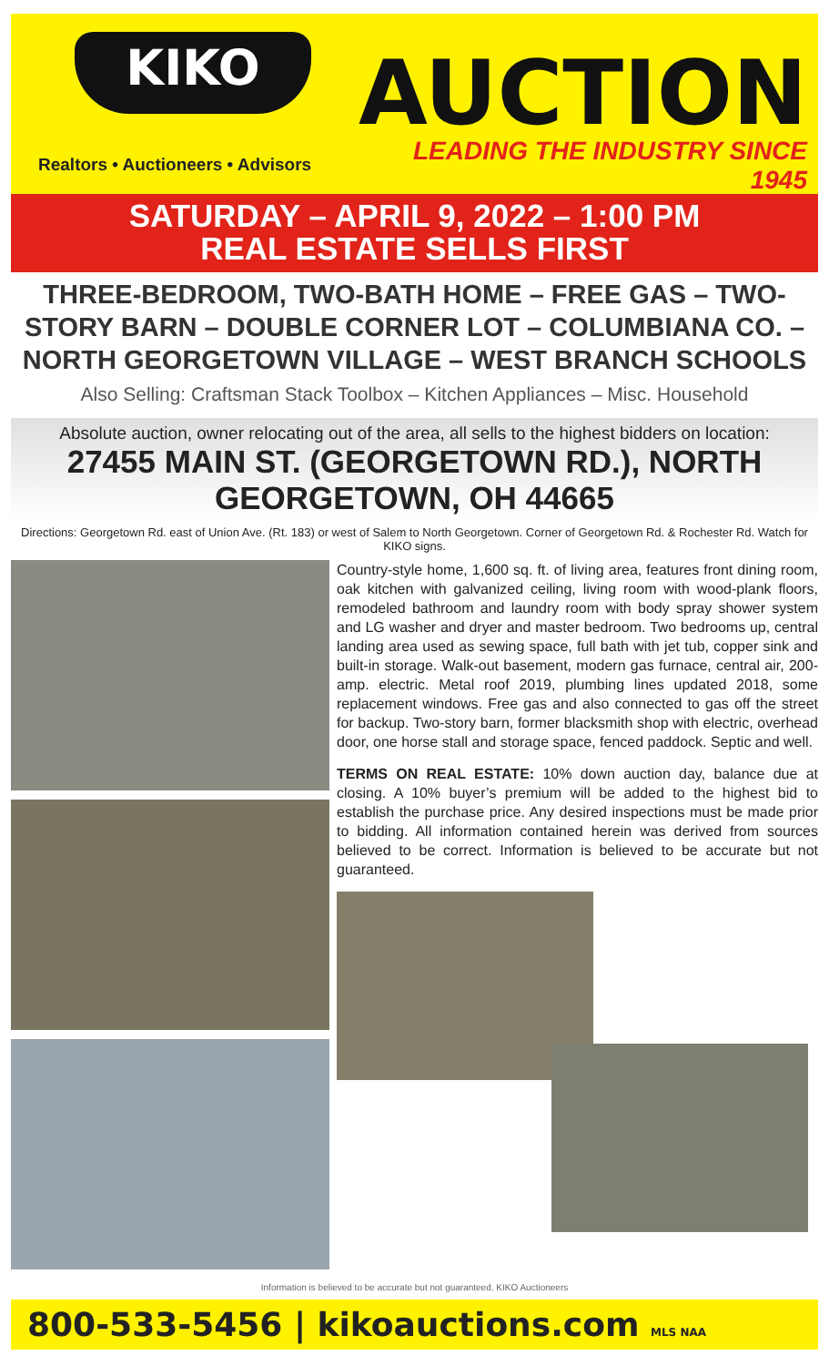KIKO
Realtors • Auctioneers • Advisors
AUCTION
LEADING THE INDUSTRY SINCE 1945
SATURDAY – APRIL 9, 2022 – 1:00 PM
REAL ESTATE SELLS FIRST
THREE-BEDROOM, TWO-BATH HOME – FREE GAS – TWO-STORY BARN – DOUBLE CORNER LOT – COLUMBIANA CO. – NORTH GEORGETOWN VILLAGE – WEST BRANCH SCHOOLS
Also Selling: Craftsman Stack Toolbox – Kitchen Appliances – Misc. Household
Absolute auction, owner relocating out of the area, all sells to the highest bidders on location:
27455 MAIN ST. (GEORGETOWN RD.), NORTH GEORGETOWN, OH 44665
Directions: Georgetown Rd. east of Union Ave. (Rt. 183) or west of Salem to North Georgetown. Corner of Georgetown Rd. & Rochester Rd. Watch for KIKO signs.
Country-style home, 1,600 sq. ft. of living area, features front dining room, oak kitchen with galvanized ceiling, living room with wood-plank floors, remodeled bathroom and laundry room with body spray shower system and LG washer and dryer and master bedroom. Two bedrooms up, central landing area used as sewing space, full bath with jet tub, copper sink and built-in storage. Walk-out basement, modern gas furnace, central air, 200-amp. electric. Metal roof 2019, plumbing lines updated 2018, some replacement windows. Free gas and also connected to gas off the street for backup. Two-story barn, former blacksmith shop with electric, overhead door, one horse stall and storage space, fenced paddock. Septic and well.
TERMS ON REAL ESTATE: 10% down auction day, balance due at closing. A 10% buyer’s premium will be added to the highest bid to establish the purchase price. Any desired inspections must be made prior to bidding. All information contained herein was derived from sources believed to be correct. Information is believed to be accurate but not guaranteed.
Information is believed to be accurate but not guaranteed. KIKO Auctioneers
800-533-5456 | kikoauctions.com MLS NAA